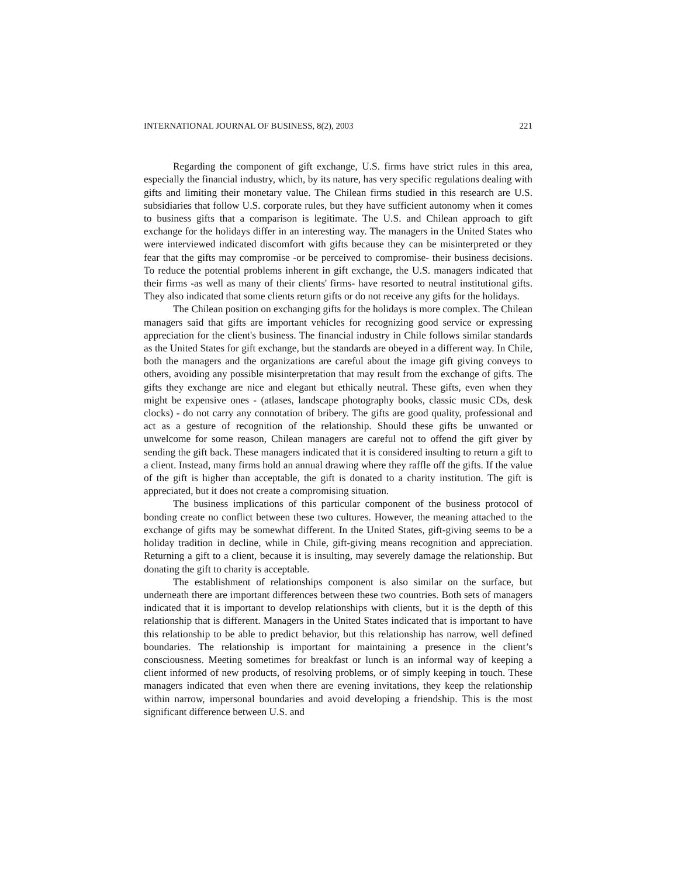INTERNATIONAL JOURNAL OF BUSINESS, 8(2), 2003 221
Regarding the component of gift exchange, U.S. firms have strict rules in this area, especially the financial industry, which, by its nature, has very specific regulations dealing with gifts and limiting their monetary value. The Chilean firms studied in this research are U.S. subsidiaries that follow U.S. corporate rules, but they have sufficient autonomy when it comes to business gifts that a comparison is legitimate. The U.S. and Chilean approach to gift exchange for the holidays differ in an interesting way. The managers in the United States who were interviewed indicated discomfort with gifts because they can be misinterpreted or they fear that the gifts may compromise -or be perceived to compromise- their business decisions. To reduce the potential problems inherent in gift exchange, the U.S. managers indicated that their firms -as well as many of their clients' firms- have resorted to neutral institutional gifts. They also indicated that some clients return gifts or do not receive any gifts for the holidays.
The Chilean position on exchanging gifts for the holidays is more complex. The Chilean managers said that gifts are important vehicles for recognizing good service or expressing appreciation for the client's business. The financial industry in Chile follows similar standards as the United States for gift exchange, but the standards are obeyed in a different way. In Chile, both the managers and the organizations are careful about the image gift giving conveys to others, avoiding any possible misinterpretation that may result from the exchange of gifts. The gifts they exchange are nice and elegant but ethically neutral. These gifts, even when they might be expensive ones - (atlases, landscape photography books, classic music CDs, desk clocks) - do not carry any connotation of bribery. The gifts are good quality, professional and act as a gesture of recognition of the relationship. Should these gifts be unwanted or unwelcome for some reason, Chilean managers are careful not to offend the gift giver by sending the gift back. These managers indicated that it is considered insulting to return a gift to a client. Instead, many firms hold an annual drawing where they raffle off the gifts. If the value of the gift is higher than acceptable, the gift is donated to a charity institution. The gift is appreciated, but it does not create a compromising situation.
The business implications of this particular component of the business protocol of bonding create no conflict between these two cultures. However, the meaning attached to the exchange of gifts may be somewhat different. In the United States, gift-giving seems to be a holiday tradition in decline, while in Chile, gift-giving means recognition and appreciation. Returning a gift to a client, because it is insulting, may severely damage the relationship. But donating the gift to charity is acceptable.
The establishment of relationships component is also similar on the surface, but underneath there are important differences between these two countries. Both sets of managers indicated that it is important to develop relationships with clients, but it is the depth of this relationship that is different. Managers in the United States indicated that is important to have this relationship to be able to predict behavior, but this relationship has narrow, well defined boundaries. The relationship is important for maintaining a presence in the client’s consciousness. Meeting sometimes for breakfast or lunch is an informal way of keeping a client informed of new products, of resolving problems, or of simply keeping in touch. These managers indicated that even when there are evening invitations, they keep the relationship within narrow, impersonal boundaries and avoid developing a friendship. This is the most significant difference between U.S. and